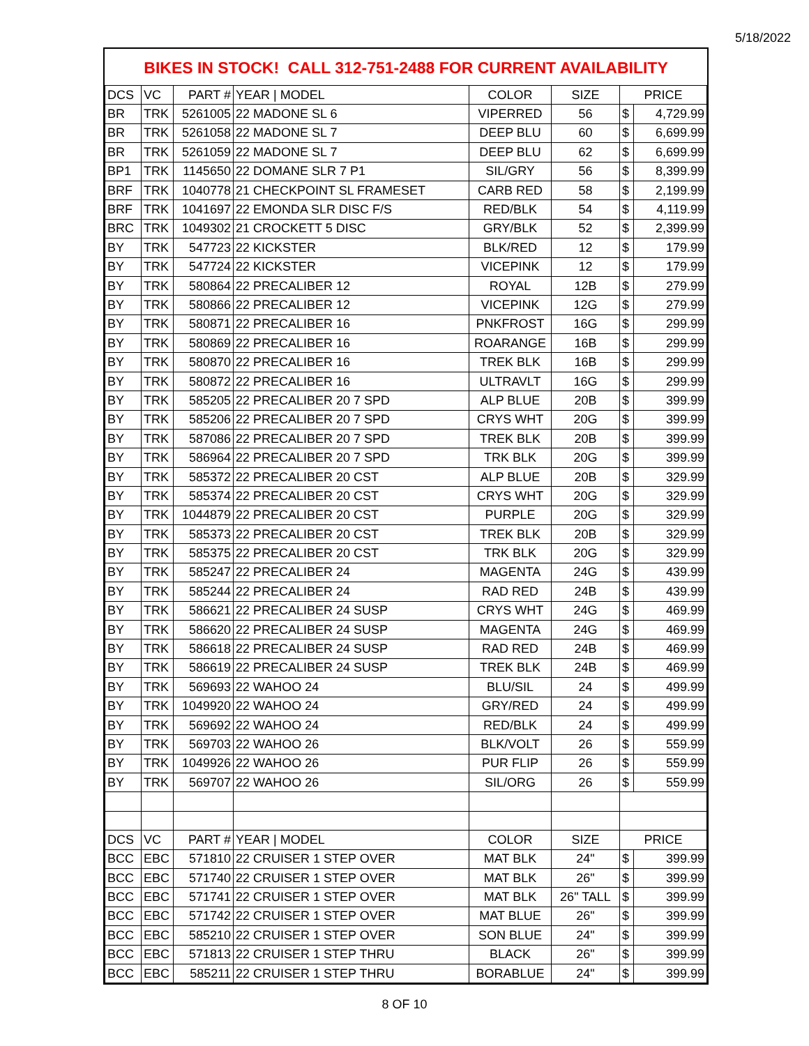5/18/2022
BIKES IN STOCK! CALL 312-751-2488 FOR CURRENT AVAILABILITY
| DCS | VC | PART # | YEAR / MODEL | COLOR | SIZE | PRICE | |
| --- | --- | --- | --- | --- | --- | --- | --- |
| BR | TRK | 5261005 | 22 MADONE SL 6 | VIPERRED | 56 | $ | 4,729.99 |
| BR | TRK | 5261058 | 22 MADONE SL 7 | DEEP BLU | 60 | $ | 6,699.99 |
| BR | TRK | 5261059 | 22 MADONE SL 7 | DEEP BLU | 62 | $ | 6,699.99 |
| BP1 | TRK | 1145650 | 22 DOMANE SLR 7 P1 | SIL/GRY | 56 | $ | 8,399.99 |
| BRF | TRK | 1040778 | 21 CHECKPOINT SL FRAMESET | CARB RED | 58 | $ | 2,199.99 |
| BRF | TRK | 1041697 | 22 EMONDA SLR DISC F/S | RED/BLK | 54 | $ | 4,119.99 |
| BRC | TRK | 1049302 | 21 CROCKETT 5 DISC | GRY/BLK | 52 | $ | 2,399.99 |
| BY | TRK | 547723 | 22 KICKSTER | BLK/RED | 12 | $ | 179.99 |
| BY | TRK | 547724 | 22 KICKSTER | VICEPINK | 12 | $ | 179.99 |
| BY | TRK | 580864 | 22 PRECALIBER 12 | ROYAL | 12B | $ | 279.99 |
| BY | TRK | 580866 | 22 PRECALIBER 12 | VICEPINK | 12G | $ | 279.99 |
| BY | TRK | 580871 | 22 PRECALIBER 16 | PNKFROST | 16G | $ | 299.99 |
| BY | TRK | 580869 | 22 PRECALIBER 16 | ROARANGE | 16B | $ | 299.99 |
| BY | TRK | 580870 | 22 PRECALIBER 16 | TREK BLK | 16B | $ | 299.99 |
| BY | TRK | 580872 | 22 PRECALIBER 16 | ULTRAVLT | 16G | $ | 299.99 |
| BY | TRK | 585205 | 22 PRECALIBER 20 7 SPD | ALP BLUE | 20B | $ | 399.99 |
| BY | TRK | 585206 | 22 PRECALIBER 20 7 SPD | CRYS WHT | 20G | $ | 399.99 |
| BY | TRK | 587086 | 22 PRECALIBER 20 7 SPD | TREK BLK | 20B | $ | 399.99 |
| BY | TRK | 586964 | 22 PRECALIBER 20 7 SPD | TRK BLK | 20G | $ | 399.99 |
| BY | TRK | 585372 | 22 PRECALIBER 20 CST | ALP BLUE | 20B | $ | 329.99 |
| BY | TRK | 585374 | 22 PRECALIBER 20 CST | CRYS WHT | 20G | $ | 329.99 |
| BY | TRK | 1044879 | 22 PRECALIBER 20 CST | PURPLE | 20G | $ | 329.99 |
| BY | TRK | 585373 | 22 PRECALIBER 20 CST | TREK BLK | 20B | $ | 329.99 |
| BY | TRK | 585375 | 22 PRECALIBER 20 CST | TRK BLK | 20G | $ | 329.99 |
| BY | TRK | 585247 | 22 PRECALIBER 24 | MAGENTA | 24G | $ | 439.99 |
| BY | TRK | 585244 | 22 PRECALIBER 24 | RAD RED | 24B | $ | 439.99 |
| BY | TRK | 586621 | 22 PRECALIBER 24 SUSP | CRYS WHT | 24G | $ | 469.99 |
| BY | TRK | 586620 | 22 PRECALIBER 24 SUSP | MAGENTA | 24G | $ | 469.99 |
| BY | TRK | 586618 | 22 PRECALIBER 24 SUSP | RAD RED | 24B | $ | 469.99 |
| BY | TRK | 586619 | 22 PRECALIBER 24 SUSP | TREK BLK | 24B | $ | 469.99 |
| BY | TRK | 569693 | 22 WAHOO 24 | BLU/SIL | 24 | $ | 499.99 |
| BY | TRK | 1049920 | 22 WAHOO 24 | GRY/RED | 24 | $ | 499.99 |
| BY | TRK | 569692 | 22 WAHOO 24 | RED/BLK | 24 | $ | 499.99 |
| BY | TRK | 569703 | 22 WAHOO 26 | BLK/VOLT | 26 | $ | 559.99 |
| BY | TRK | 1049926 | 22 WAHOO 26 | PUR FLIP | 26 | $ | 559.99 |
| BY | TRK | 569707 | 22 WAHOO 26 | SIL/ORG | 26 | $ | 559.99 |
| DCS | VC | PART # | YEAR / MODEL | COLOR | SIZE | PRICE | |
| BCC | EBC | 571810 | 22 CRUISER 1 STEP OVER | MAT BLK | 24" | $ | 399.99 |
| BCC | EBC | 571740 | 22 CRUISER 1 STEP OVER | MAT BLK | 26" | $ | 399.99 |
| BCC | EBC | 571741 | 22 CRUISER 1 STEP OVER | MAT BLK | 26" TALL | $ | 399.99 |
| BCC | EBC | 571742 | 22 CRUISER 1 STEP OVER | MAT BLUE | 26" | $ | 399.99 |
| BCC | EBC | 585210 | 22 CRUISER 1 STEP OVER | SON BLUE | 24" | $ | 399.99 |
| BCC | EBC | 571813 | 22 CRUISER 1 STEP THRU | BLACK | 26" | $ | 399.99 |
| BCC | EBC | 585211 | 22 CRUISER 1 STEP THRU | BORABLUE | 24" | $ | 399.99 |
8 OF 10